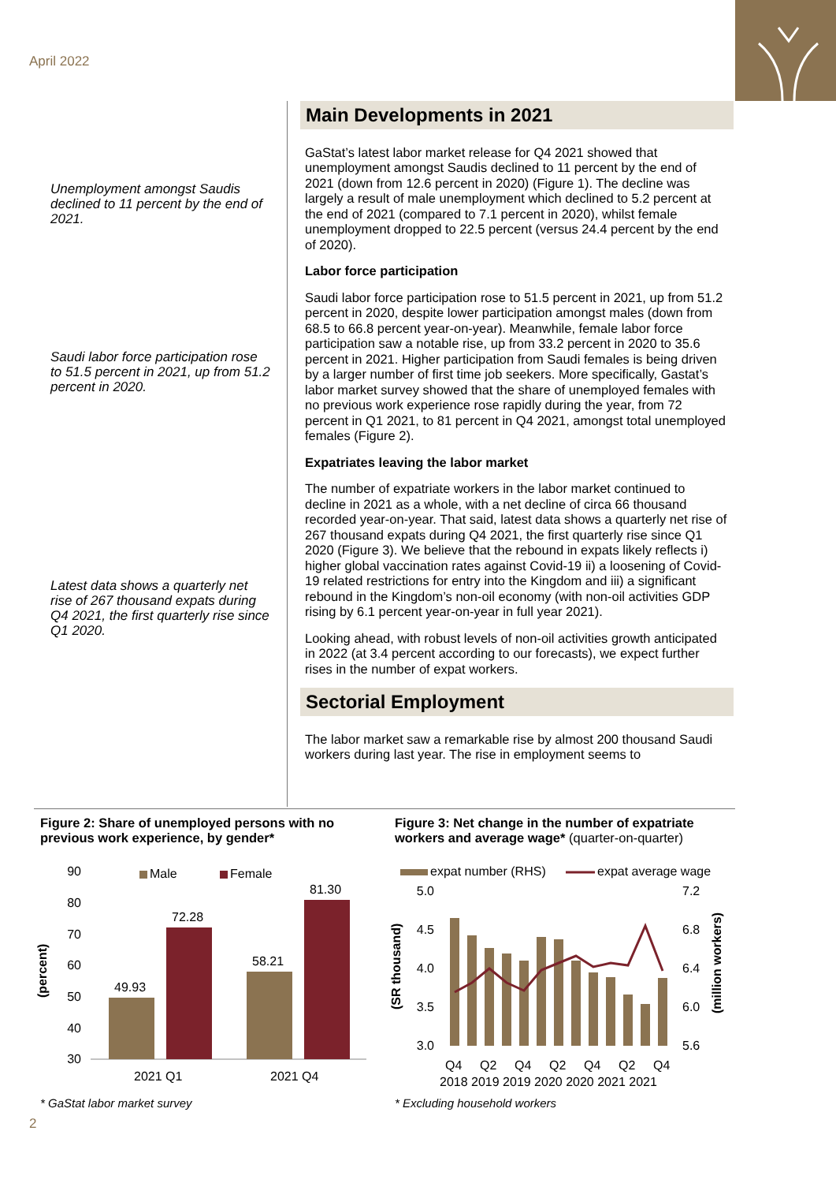April 2022
Unemployment amongst Saudis declined to 11 percent by the end of 2021.
Saudi labor force participation rose to 51.5 percent in 2021, up from 51.2 percent in 2020.
Latest data shows a quarterly net rise of 267 thousand expats during Q4 2021, the first quarterly rise since Q1 2020.
Main Developments in 2021
GaStat’s latest labor market release for Q4 2021 showed that unemployment amongst Saudis declined to 11 percent by the end of 2021 (down from 12.6 percent in 2020) (Figure 1). The decline was largely a result of male unemployment which declined to 5.2 percent at the end of 2021 (compared to 7.1 percent in 2020), whilst female unemployment dropped to 22.5 percent (versus 24.4 percent by the end of 2020).
Labor force participation
Saudi labor force participation rose to 51.5 percent in 2021, up from 51.2 percent in 2020, despite lower participation amongst males (down from 68.5 to 66.8 percent year-on-year). Meanwhile, female labor force participation saw a notable rise, up from 33.2 percent in 2020 to 35.6 percent in 2021. Higher participation from Saudi females is being driven by a larger number of first time job seekers. More specifically, Gastat’s labor market survey showed that the share of unemployed females with no previous work experience rose rapidly during the year, from 72 percent in Q1 2021, to 81 percent in Q4 2021, amongst total unemployed females (Figure 2).
Expatriates leaving the labor market
The number of expatriate workers in the labor market continued to decline in 2021 as a whole, with a net decline of circa 66 thousand recorded year-on-year. That said, latest data shows a quarterly net rise of 267 thousand expats during Q4 2021, the first quarterly rise since Q1 2020 (Figure 3). We believe that the rebound in expats likely reflects i) higher global vaccination rates against Covid-19 ii) a loosening of Covid-19 related restrictions for entry into the Kingdom and iii) a significant rebound in the Kingdom’s non-oil economy (with non-oil activities GDP rising by 6.1 percent year-on-year in full year 2021).
Looking ahead, with robust levels of non-oil activities growth anticipated in 2022 (at 3.4 percent according to our forecasts), we expect further rises in the number of expat workers.
Sectorial Employment
The labor market saw a remarkable rise by almost 200 thousand Saudi workers during last year. The rise in employment seems to
Figure 2: Share of unemployed persons with no previous work experience, by gender*
(percent)
90
80
70
60
50
40
30
Male
Female
49.93
72.28
58.21
81.30
2021 Q1
2021 Q4
* GaStat labor market survey
Figure 3: Net change in the number of expatriate workers and average wage* (quarter-on-quarter)
expat number (RHS)
expat average wage
(SR thousand)
(million workers)
5.0
4.5
4.0
3.5
3.0
7.2
6.8
6.4
6.0
5.6
Q4
Q2
Q4
Q2
Q4
Q2
Q4
2018 2019 2019 2020 2020 2021 2021
* Excluding household workers
2